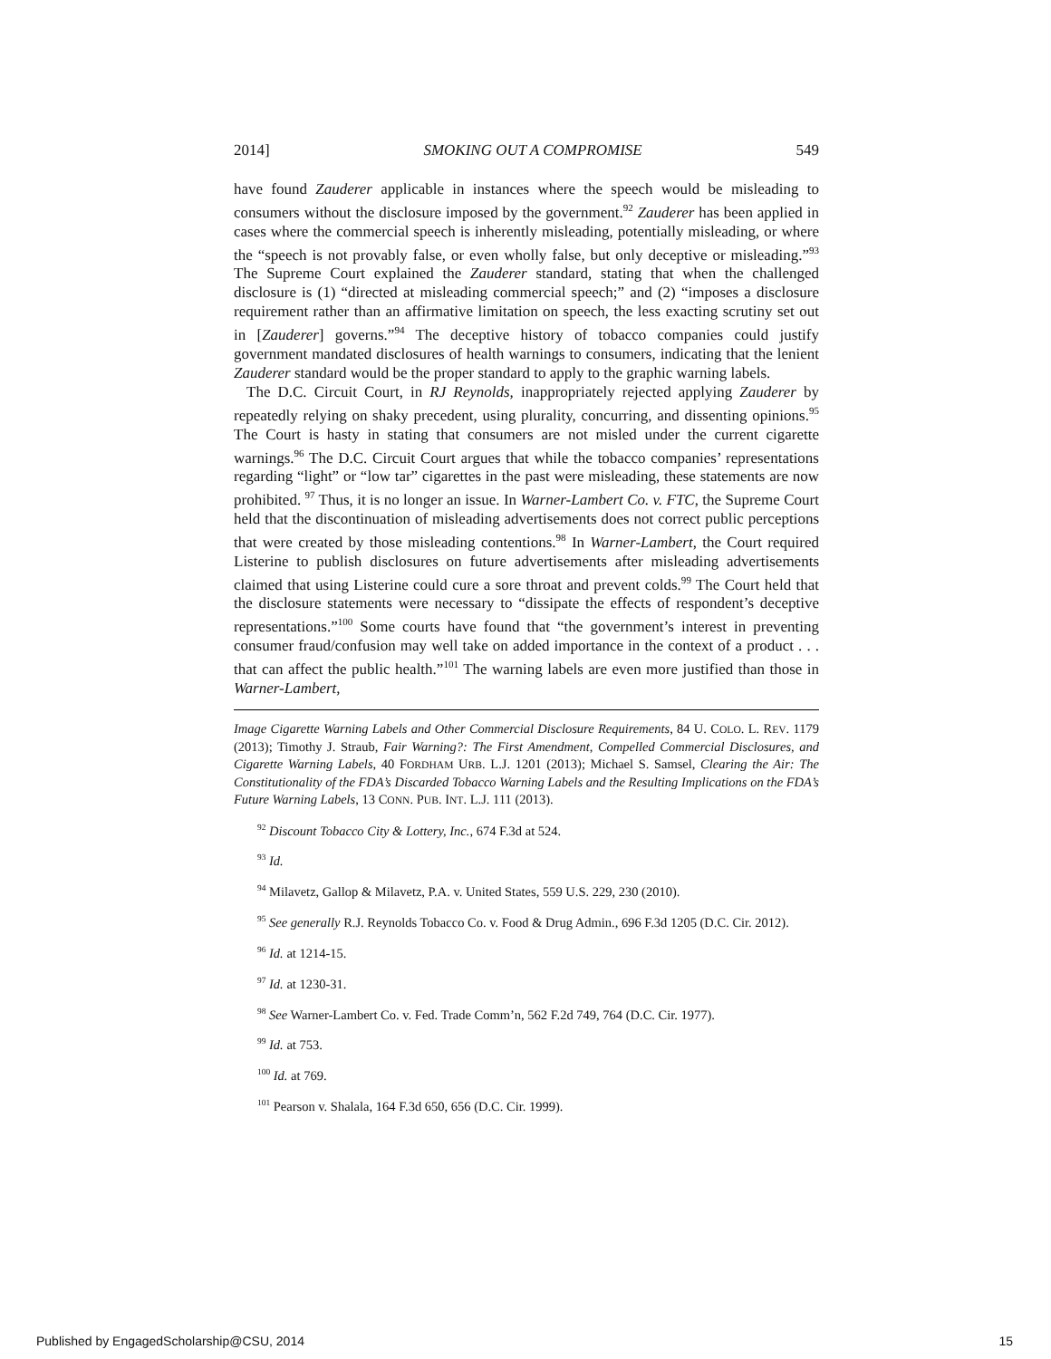2014] SMOKING OUT A COMPROMISE 549
have found Zauderer applicable in instances where the speech would be misleading to consumers without the disclosure imposed by the government.<sup>92</sup> Zauderer has been applied in cases where the commercial speech is inherently misleading, potentially misleading, or where the “speech is not provably false, or even wholly false, but only deceptive or misleading.”<sup>93</sup> The Supreme Court explained the Zauderer standard, stating that when the challenged disclosure is (1) “directed at misleading commercial speech;” and (2) “imposes a disclosure requirement rather than an affirmative limitation on speech, the less exacting scrutiny set out in [Zauderer] governs.”<sup>94</sup> The deceptive history of tobacco companies could justify government mandated disclosures of health warnings to consumers, indicating that the lenient Zauderer standard would be the proper standard to apply to the graphic warning labels.
The D.C. Circuit Court, in RJ Reynolds, inappropriately rejected applying Zauderer by repeatedly relying on shaky precedent, using plurality, concurring, and dissenting opinions.<sup>95</sup> The Court is hasty in stating that consumers are not misled under the current cigarette warnings.<sup>96</sup> The D.C. Circuit Court argues that while the tobacco companies’ representations regarding “light” or “low tar” cigarettes in the past were misleading, these statements are now prohibited. <sup>97</sup> Thus, it is no longer an issue. In Warner-Lambert Co. v. FTC, the Supreme Court held that the discontinuation of misleading advertisements does not correct public perceptions that were created by those misleading contentions.<sup>98</sup> In Warner-Lambert, the Court required Listerine to publish disclosures on future advertisements after misleading advertisements claimed that using Listerine could cure a sore throat and prevent colds.<sup>99</sup> The Court held that the disclosure statements were necessary to “dissipate the effects of respondent’s deceptive representations.”<sup>100</sup> Some courts have found that “the government’s interest in preventing consumer fraud/confusion may well take on added importance in the context of a product . . . that can affect the public health.”<sup>101</sup> The warning labels are even more justified than those in Warner-Lambert,
Image Cigarette Warning Labels and Other Commercial Disclosure Requirements, 84 U. COLO. L. REV. 1179 (2013); Timothy J. Straub, Fair Warning?: The First Amendment, Compelled Commercial Disclosures, and Cigarette Warning Labels, 40 FORDHAM URB. L.J. 1201 (2013); Michael S. Samsel, Clearing the Air: The Constitutionality of the FDA’s Discarded Tobacco Warning Labels and the Resulting Implications on the FDA’s Future Warning Labels, 13 CONN. PUB. INT. L.J. 111 (2013).
<sup>92</sup> Discount Tobacco City & Lottery, Inc., 674 F.3d at 524.
<sup>93</sup> Id.
<sup>94</sup> Milavetz, Gallop & Milavetz, P.A. v. United States, 559 U.S. 229, 230 (2010).
<sup>95</sup> See generally R.J. Reynolds Tobacco Co. v. Food & Drug Admin., 696 F.3d 1205 (D.C. Cir. 2012).
<sup>96</sup> Id. at 1214-15.
<sup>97</sup> Id. at 1230-31.
<sup>98</sup> See Warner-Lambert Co. v. Fed. Trade Comm’n, 562 F.2d 749, 764 (D.C. Cir. 1977).
<sup>99</sup> Id. at 753.
<sup>100</sup> Id. at 769.
<sup>101</sup> Pearson v. Shalala, 164 F.3d 650, 656 (D.C. Cir. 1999).
Published by EngagedScholarship@CSU, 2014 15